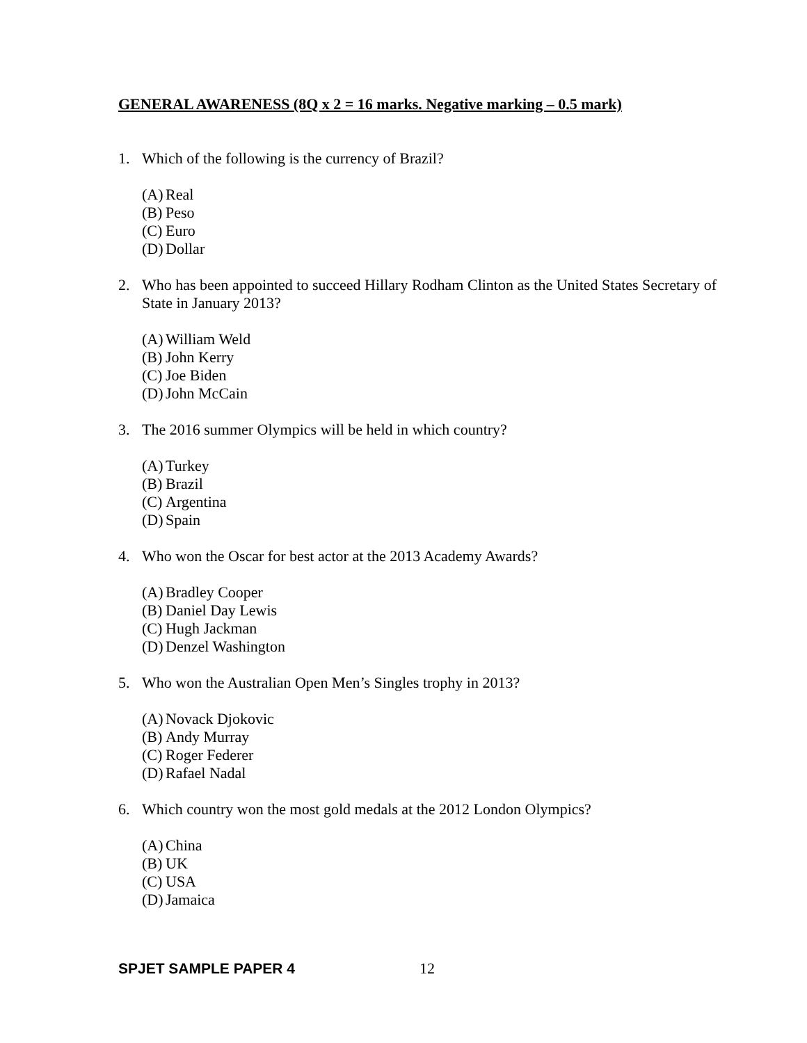GENERAL AWARENESS (8Q x 2 = 16 marks. Negative marking – 0.5 mark)
1. Which of the following is the currency of Brazil?
(A) Real
(B) Peso
(C) Euro
(D) Dollar
2. Who has been appointed to succeed Hillary Rodham Clinton as the United States Secretary of State in January 2013?
(A) William Weld
(B) John Kerry
(C) Joe Biden
(D) John McCain
3. The 2016 summer Olympics will be held in which country?
(A) Turkey
(B) Brazil
(C) Argentina
(D) Spain
4. Who won the Oscar for best actor at the 2013 Academy Awards?
(A) Bradley Cooper
(B) Daniel Day Lewis
(C) Hugh Jackman
(D) Denzel Washington
5. Who won the Australian Open Men’s Singles trophy in 2013?
(A) Novack Djokovic
(B) Andy Murray
(C) Roger Federer
(D) Rafael Nadal
6. Which country won the most gold medals at the 2012 London Olympics?
(A) China
(B) UK
(C) USA
(D) Jamaica
SPJET SAMPLE PAPER 4 12